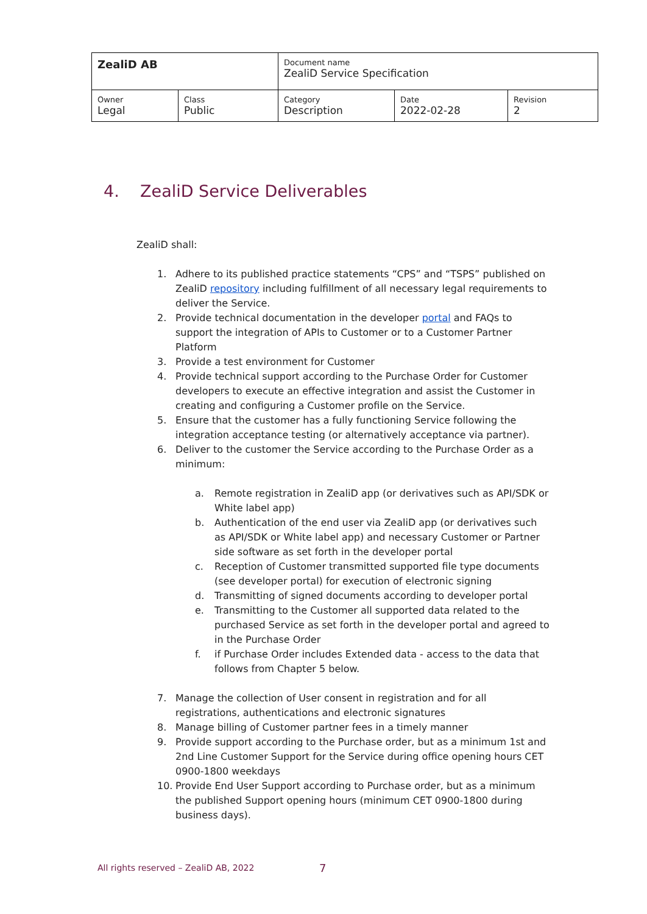| ZealiD AB | | Document name ZealiD Service Specification | | |
| Owner Legal | Class Public | Category Description | Date 2022-02-28 | Revision 2 |
4. ZealiD Service Deliverables
ZealiD shall:
1. Adhere to its published practice statements “CPS” and “TSPS” published on ZealiD repository including fulfillment of all necessary legal requirements to deliver the Service.
2. Provide technical documentation in the developer portal and FAQs to support the integration of APIs to Customer or to a Customer Partner Platform
3. Provide a test environment for Customer
4. Provide technical support according to the Purchase Order for Customer developers to execute an effective integration and assist the Customer in creating and configuring a Customer profile on the Service.
5. Ensure that the customer has a fully functioning Service following the integration acceptance testing (or alternatively acceptance via partner).
6. Deliver to the customer the Service according to the Purchase Order as a minimum:
a. Remote registration in ZealiD app (or derivatives such as API/SDK or White label app)
b. Authentication of the end user via ZealiD app (or derivatives such as API/SDK or White label app) and necessary Customer or Partner side software as set forth in the developer portal
c. Reception of Customer transmitted supported file type documents (see developer portal) for execution of electronic signing
d. Transmitting of signed documents according to developer portal
e. Transmitting to the Customer all supported data related to the purchased Service as set forth in the developer portal and agreed to in the Purchase Order
f. if Purchase Order includes Extended data - access to the data that follows from Chapter 5 below.
7. Manage the collection of User consent in registration and for all registrations, authentications and electronic signatures
8. Manage billing of Customer partner fees in a timely manner
9. Provide support according to the Purchase order, but as a minimum 1st and 2nd Line Customer Support for the Service during office opening hours CET 0900-1800 weekdays
10. Provide End User Support according to Purchase order, but as a minimum the published Support opening hours (minimum CET 0900-1800 during business days).
All rights reserved – ZealiD AB, 2022
7